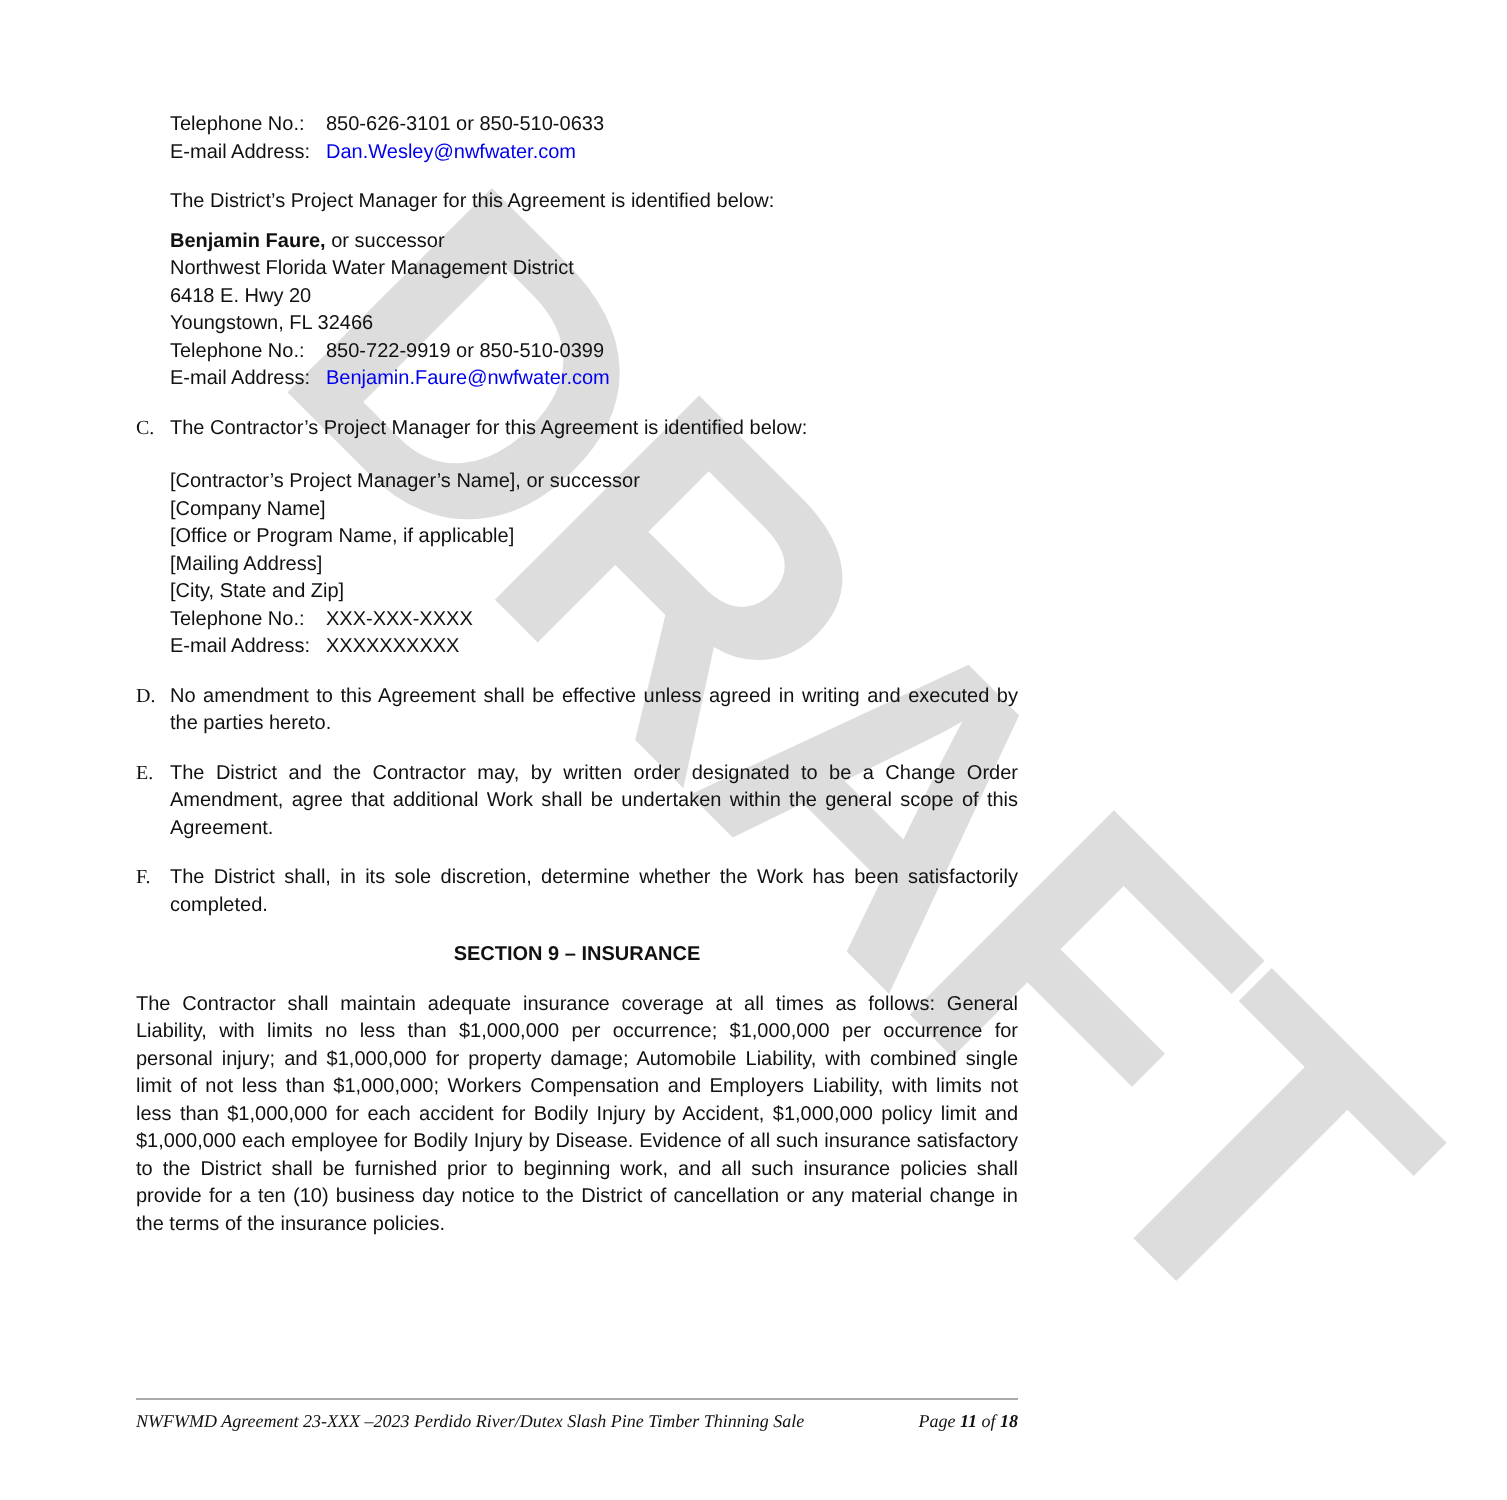DRAFT
Telephone No.: 850-626-3101 or 850-510-0633
E-mail Address: Dan.Wesley@nwfwater.com
The District’s Project Manager for this Agreement is identified below:
Benjamin Faure, or successor
Northwest Florida Water Management District
6418 E. Hwy 20
Youngstown, FL 32466
Telephone No.: 850-722-9919 or 850-510-0399
E-mail Address: Benjamin.Faure@nwfwater.com
C. The Contractor’s Project Manager for this Agreement is identified below:
[Contractor’s Project Manager’s Name], or successor
[Company Name]
[Office or Program Name, if applicable]
[Mailing Address]
[City, State and Zip]
Telephone No.: XXX-XXX-XXXX
E-mail Address: XXXXXXXXXX
D. No amendment to this Agreement shall be effective unless agreed in writing and executed by the parties hereto.
E. The District and the Contractor may, by written order designated to be a Change Order Amendment, agree that additional Work shall be undertaken within the general scope of this Agreement.
F. The District shall, in its sole discretion, determine whether the Work has been satisfactorily completed.
SECTION 9 – INSURANCE
The Contractor shall maintain adequate insurance coverage at all times as follows: General Liability, with limits no less than $1,000,000 per occurrence; $1,000,000 per occurrence for personal injury; and $1,000,000 for property damage; Automobile Liability, with combined single limit of not less than $1,000,000; Workers Compensation and Employers Liability, with limits not less than $1,000,000 for each accident for Bodily Injury by Accident, $1,000,000 policy limit and $1,000,000 each employee for Bodily Injury by Disease. Evidence of all such insurance satisfactory to the District shall be furnished prior to beginning work, and all such insurance policies shall provide for a ten (10) business day notice to the District of cancellation or any material change in the terms of the insurance policies.
NWFWMD Agreement 23-XXX –2023 Perdido River/Dutex Slash Pine Timber Thinning Sale Page 11 of 18